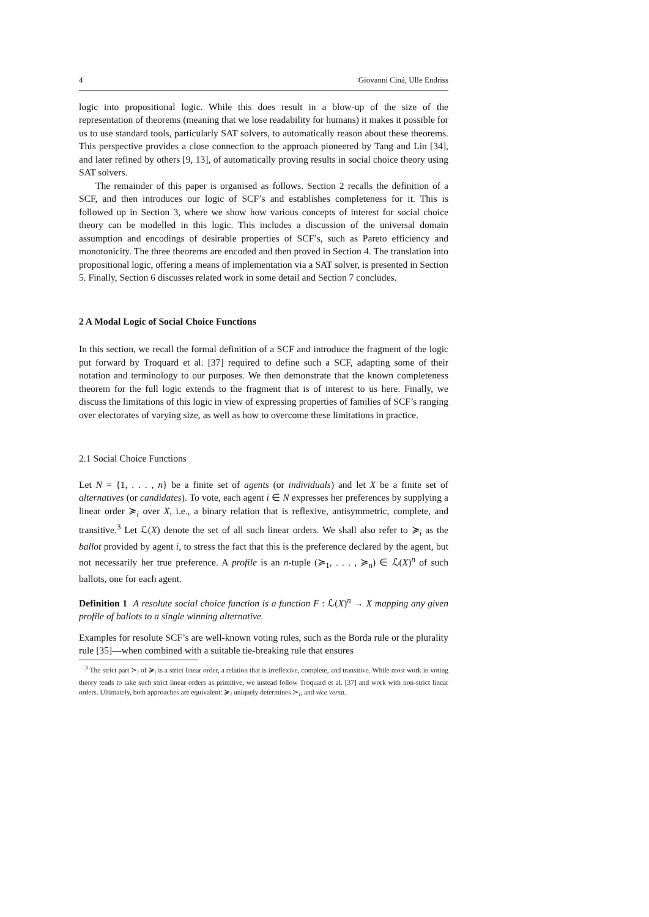4 Giovanni Ciná, Ulle Endriss
logic into propositional logic. While this does result in a blow-up of the size of the representation of theorems (meaning that we lose readability for humans) it makes it possible for us to use standard tools, particularly SAT solvers, to automatically reason about these theorems. This perspective provides a close connection to the approach pioneered by Tang and Lin [34], and later refined by others [9, 13], of automatically proving results in social choice theory using SAT solvers.
The remainder of this paper is organised as follows. Section 2 recalls the definition of a SCF, and then introduces our logic of SCF’s and establishes completeness for it. This is followed up in Section 3, where we show how various concepts of interest for social choice theory can be modelled in this logic. This includes a discussion of the universal domain assumption and encodings of desirable properties of SCF’s, such as Pareto efficiency and monotonicity. The three theorems are encoded and then proved in Section 4. The translation into propositional logic, offering a means of implementation via a SAT solver, is presented in Section 5. Finally, Section 6 discusses related work in some detail and Section 7 concludes.
2 A Modal Logic of Social Choice Functions
In this section, we recall the formal definition of a SCF and introduce the fragment of the logic put forward by Troquard et al. [37] required to define such a SCF, adapting some of their notation and terminology to our purposes. We then demonstrate that the known completeness theorem for the full logic extends to the fragment that is of interest to us here. Finally, we discuss the limitations of this logic in view of expressing properties of families of SCF’s ranging over electorates of varying size, as well as how to overcome these limitations in practice.
2.1 Social Choice Functions
Let N = {1, . . . , n} be a finite set of agents (or individuals) and let X be a finite set of alternatives (or candidates). To vote, each agent i ∈ N expresses her preferences by supplying a linear order ≽<sub>i</sub> over X, i.e., a binary relation that is reflexive, antisymmetric, complete, and transitive.<sup>3</sup> Let ℒ(X) denote the set of all such linear orders. We shall also refer to ≽<sub>i</sub> as the ballot provided by agent i, to stress the fact that this is the preference declared by the agent, but not necessarily her true preference. A profile is an n-tuple (≽<sub>1</sub>, . . . , ≽<sub>n</sub>) ∈ ℒ(X)<sup>n</sup> of such ballots, one for each agent.
Definition 1 A resolute social choice function is a function F : ℒ(X)<sup>n</sup> → X mapping any given profile of ballots to a single winning alternative.
Examples for resolute SCF’s are well-known voting rules, such as the Borda rule or the plurality rule [35]—when combined with a suitable tie-breaking rule that ensures
<sup>3</sup> The strict part ≻<sub>i</sub> of ≽<sub>i</sub> is a strict linear order, a relation that is irreflexive, complete, and transitive. While most work in voting theory tends to take such strict linear orders as primitive, we instead follow Troquard et al. [37] and work with non-strict linear orders. Ultimately, both approaches are equivalent: ≽<sub>i</sub> uniquely determines ≻<sub>i</sub>, and vice versa.